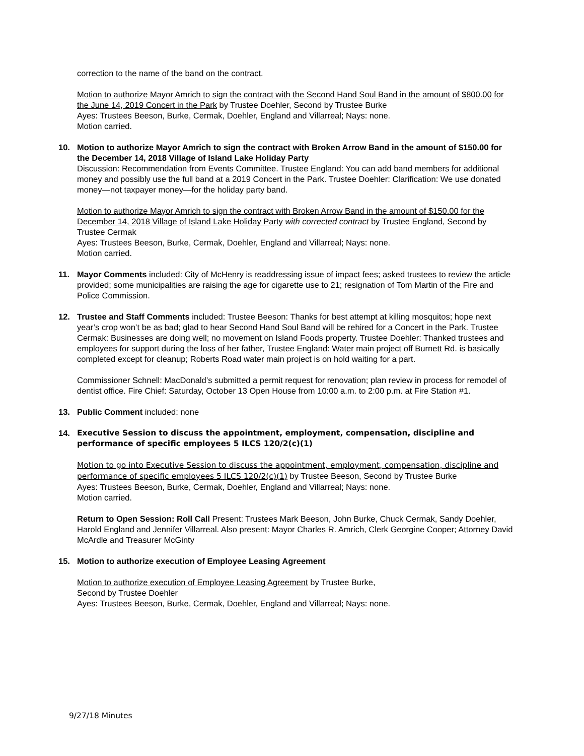correction to the name of the band on the contract.
Motion to authorize Mayor Amrich to sign the contract with the Second Hand Soul Band in the amount of $800.00 for the June 14, 2019 Concert in the Park by Trustee Doehler, Second by Trustee Burke
Ayes: Trustees Beeson, Burke, Cermak, Doehler, England and Villarreal; Nays: none.
Motion carried.
10. Motion to authorize Mayor Amrich to sign the contract with Broken Arrow Band in the amount of $150.00 for the December 14, 2018 Village of Island Lake Holiday Party
Discussion: Recommendation from Events Committee. Trustee England: You can add band members for additional money and possibly use the full band at a 2019 Concert in the Park. Trustee Doehler: Clarification: We use donated money—not taxpayer money—for the holiday party band.
Motion to authorize Mayor Amrich to sign the contract with Broken Arrow Band in the amount of $150.00 for the December 14, 2018 Village of Island Lake Holiday Party with corrected contract by Trustee England, Second by Trustee Cermak
Ayes: Trustees Beeson, Burke, Cermak, Doehler, England and Villarreal; Nays: none.
Motion carried.
11. Mayor Comments included: City of McHenry is readdressing issue of impact fees; asked trustees to review the article provided; some municipalities are raising the age for cigarette use to 21; resignation of Tom Martin of the Fire and Police Commission.
12. Trustee and Staff Comments included: Trustee Beeson: Thanks for best attempt at killing mosquitos; hope next year’s crop won’t be as bad; glad to hear Second Hand Soul Band will be rehired for a Concert in the Park. Trustee Cermak: Businesses are doing well; no movement on Island Foods property. Trustee Doehler: Thanked trustees and employees for support during the loss of her father, Trustee England: Water main project off Burnett Rd. is basically completed except for cleanup; Roberts Road water main project is on hold waiting for a part.
Commissioner Schnell: MacDonald’s submitted a permit request for renovation; plan review in process for remodel of dentist office. Fire Chief: Saturday, October 13 Open House from 10:00 a.m. to 2:00 p.m. at Fire Station #1.
13. Public Comment included: none
14. Executive Session to discuss the appointment, employment, compensation, discipline and performance of specific employees 5 ILCS 120/2(c)(1)
Motion to go into Executive Session to discuss the appointment, employment, compensation, discipline and performance of specific employees 5 ILCS 120/2(c)(1) by Trustee Beeson, Second by Trustee Burke
Ayes: Trustees Beeson, Burke, Cermak, Doehler, England and Villarreal; Nays: none.
Motion carried.
Return to Open Session: Roll Call Present: Trustees Mark Beeson, John Burke, Chuck Cermak, Sandy Doehler, Harold England and Jennifer Villarreal. Also present: Mayor Charles R. Amrich, Clerk Georgine Cooper; Attorney David McArdle and Treasurer McGinty
15. Motion to authorize execution of Employee Leasing Agreement
Motion to authorize execution of Employee Leasing Agreement by Trustee Burke,
Second by Trustee Doehler
Ayes: Trustees Beeson, Burke, Cermak, Doehler, England and Villarreal; Nays: none.
9/27/18 Minutes